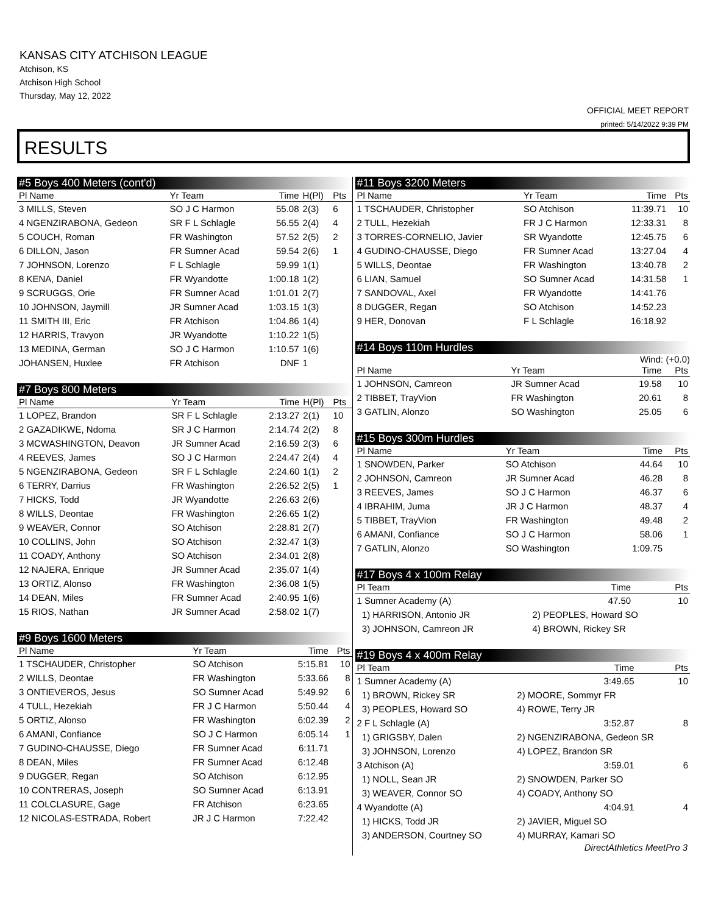KANSAS CITY ATCHISON LEAGUE
Atchison, KS
Atchison High School
Thursday, May 12, 2022
OFFICIAL MEET REPORT
printed: 5/14/2022 9:39 PM
RESULTS
#5 Boys 400 Meters (cont'd)
| Pl Name | Yr Team | Time | H(Pl) | Pts |
| --- | --- | --- | --- | --- |
| 3 MILLS, Steven | SO J C Harmon | 55.08 | 2(3) | 6 |
| 4 NGENZIRABONA, Gedeon | SR F L Schlagle | 56.55 | 2(4) | 4 |
| 5 COUCH, Roman | FR Washington | 57.52 | 2(5) | 2 |
| 6 DILLON, Jason | FR Sumner Acad | 59.54 | 2(6) | 1 |
| 7 JOHNSON, Lorenzo | F L Schlagle | 59.99 | 1(1) | |
| 8 KENA, Daniel | FR Wyandotte | 1:00.18 | 1(2) | |
| 9 SCRUGGS, Orie | FR Sumner Acad | 1:01.01 | 2(7) | |
| 10 JOHNSON, Jaymill | JR Sumner Acad | 1:03.15 | 1(3) | |
| 11 SMITH III, Eric | FR Atchison | 1:04.86 | 1(4) | |
| 12 HARRIS, Travyon | JR Wyandotte | 1:10.22 | 1(5) | |
| 13 MEDINA, German | SO J C Harmon | 1:10.57 | 1(6) | |
| JOHANSEN, Huxlee | FR Atchison | DNF | 1 | |
#7 Boys 800 Meters
| Pl Name | Yr Team | Time | H(Pl) | Pts |
| --- | --- | --- | --- | --- |
| 1 LOPEZ, Brandon | SR F L Schlagle | 2:13.27 | 2(1) | 10 |
| 2 GAZADIKWE, Ndoma | SR J C Harmon | 2:14.74 | 2(2) | 8 |
| 3 MCWASHINGTON, Deavon | JR Sumner Acad | 2:16.59 | 2(3) | 6 |
| 4 REEVES, James | SO J C Harmon | 2:24.47 | 2(4) | 4 |
| 5 NGENZIRABONA, Gedeon | SR F L Schlagle | 2:24.60 | 1(1) | 2 |
| 6 TERRY, Darrius | FR Washington | 2:26.52 | 2(5) | 1 |
| 7 HICKS, Todd | JR Wyandotte | 2:26.63 | 2(6) | |
| 8 WILLS, Deontae | FR Washington | 2:26.65 | 1(2) | |
| 9 WEAVER, Connor | SO Atchison | 2:28.81 | 2(7) | |
| 10 COLLINS, John | SO Atchison | 2:32.47 | 1(3) | |
| 11 COADY, Anthony | SO Atchison | 2:34.01 | 2(8) | |
| 12 NAJERA, Enrique | JR Sumner Acad | 2:35.07 | 1(4) | |
| 13 ORTIZ, Alonso | FR Washington | 2:36.08 | 1(5) | |
| 14 DEAN, Miles | FR Sumner Acad | 2:40.95 | 1(6) | |
| 15 RIOS, Nathan | JR Sumner Acad | 2:58.02 | 1(7) | |
#9 Boys 1600 Meters
| Pl Name | Yr Team | Time | Pts |
| --- | --- | --- | --- |
| 1 TSCHAUDER, Christopher | SO Atchison | 5:15.81 | 10 |
| 2 WILLS, Deontae | FR Washington | 5:33.66 | 8 |
| 3 ONTIEVEROS, Jesus | SO Sumner Acad | 5:49.92 | 6 |
| 4 TULL, Hezekiah | FR J C Harmon | 5:50.44 | 4 |
| 5 ORTIZ, Alonso | FR Washington | 6:02.39 | 2 |
| 6 AMANI, Confiance | SO J C Harmon | 6:05.14 | 1 |
| 7 GUDINO-CHAUSSE, Diego | FR Sumner Acad | 6:11.71 | |
| 8 DEAN, Miles | FR Sumner Acad | 6:12.48 | |
| 9 DUGGER, Regan | SO Atchison | 6:12.95 | |
| 10 CONTRERAS, Joseph | SO Sumner Acad | 6:13.91 | |
| 11 COLCLASURE, Gage | FR Atchison | 6:23.65 | |
| 12 NICOLAS-ESTRADA, Robert | JR J C Harmon | 7:22.42 | |
#11 Boys 3200 Meters
| Pl Name | Yr Team | Time | Pts |
| --- | --- | --- | --- |
| 1 TSCHAUDER, Christopher | SO Atchison | 11:39.71 | 10 |
| 2 TULL, Hezekiah | FR J C Harmon | 12:33.31 | 8 |
| 3 TORRES-CORNELIO, Javier | SR Wyandotte | 12:45.75 | 6 |
| 4 GUDINO-CHAUSSE, Diego | FR Sumner Acad | 13:27.04 | 4 |
| 5 WILLS, Deontae | FR Washington | 13:40.78 | 2 |
| 6 LIAN, Samuel | SO Sumner Acad | 14:31.58 | 1 |
| 7 SANDOVAL, Axel | FR Wyandotte | 14:41.76 | |
| 8 DUGGER, Regan | SO Atchison | 14:52.23 | |
| 9 HER, Donovan | F L Schlagle | 16:18.92 | |
#14 Boys 110m Hurdles
Wind: (+0.0)
| Pl Name | Yr Team | Time | Pts |
| --- | --- | --- | --- |
| 1 JOHNSON, Camreon | JR Sumner Acad | 19.58 | 10 |
| 2 TIBBET, TrayVion | FR Washington | 20.61 | 8 |
| 3 GATLIN, Alonzo | SO Washington | 25.05 | 6 |
#15 Boys 300m Hurdles
| Pl Name | Yr Team | Time | Pts |
| --- | --- | --- | --- |
| 1 SNOWDEN, Parker | SO Atchison | 44.64 | 10 |
| 2 JOHNSON, Camreon | JR Sumner Acad | 46.28 | 8 |
| 3 REEVES, James | SO J C Harmon | 46.37 | 6 |
| 4 IBRAHIM, Juma | JR J C Harmon | 48.37 | 4 |
| 5 TIBBET, TrayVion | FR Washington | 49.48 | 2 |
| 6 AMANI, Confiance | SO J C Harmon | 58.06 | 1 |
| 7 GATLIN, Alonzo | SO Washington | 1:09.75 | |
#17 Boys 4 x 100m Relay
| Pl Team | | Time | Pts |
| --- | --- | --- | --- |
| 1 Sumner Academy (A) | | 47.50 | 10 |
| 1) HARRISON, Antonio JR | 2) PEOPLES, Howard SO | | |
| 3) JOHNSON, Camreon JR | 4) BROWN, Rickey SR | | |
#19 Boys 4 x 400m Relay
| Pl Team | | Time | Pts |
| --- | --- | --- | --- |
| 1 Sumner Academy (A) | | 3:49.65 | 10 |
| 1) BROWN, Rickey SR | 2) MOORE, Sommyr FR | | |
| 3) PEOPLES, Howard SO | 4) ROWE, Terry JR | | |
| 2 F L Schlagle (A) | | 3:52.87 | 8 |
| 1) GRIGSBY, Dalen | 2) NGENZIRABONA, Gedeon SR | | |
| 3) JOHNSON, Lorenzo | 4) LOPEZ, Brandon SR | | |
| 3 Atchison (A) | | 3:59.01 | 6 |
| 1) NOLL, Sean JR | 2) SNOWDEN, Parker SO | | |
| 3) WEAVER, Connor SO | 4) COADY, Anthony SO | | |
| 4 Wyandotte (A) | | 4:04.91 | 4 |
| 1) HICKS, Todd JR | 2) JAVIER, Miguel SO | | |
| 3) ANDERSON, Courtney SO | 4) MURRAY, Kamari SO | | |
DirectAthletics MeetPro 3